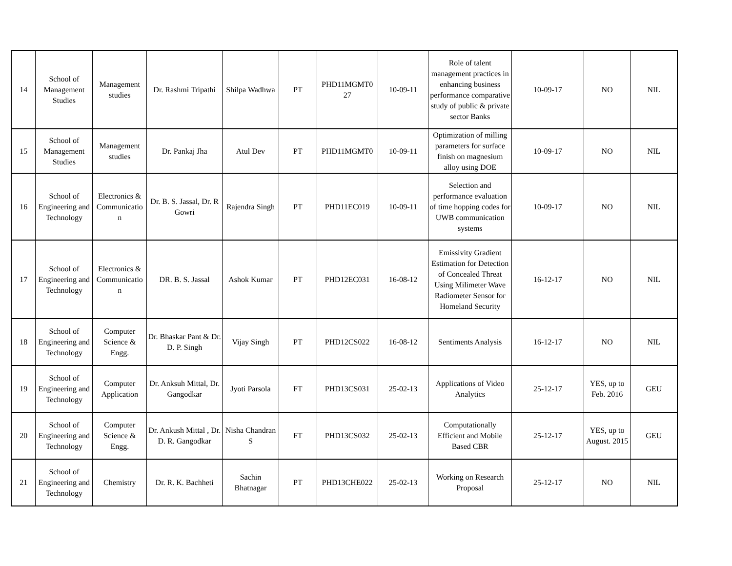| 14 | School of Management Studies | Management studies | Dr. Rashmi Tripathi | Shilpa Wadhwa | PT | PHD11MGMT0 27 | 10-09-11 | Role of talent management practices in enhancing business performance comparative study of public & private sector Banks | 10-09-17 | NO | NIL |
| 15 | School of Management Studies | Management studies | Dr. Pankaj Jha | Atul Dev | PT | PHD11MGMT0 | 10-09-11 | Optimization of milling parameters for surface finish on magnesium alloy using DOE | 10-09-17 | NO | NIL |
| 16 | School of Engineering and Technology | Electronics & Communicatio n | Dr. B. S. Jassal, Dr. R Gowri | Rajendra Singh | PT | PHD11EC019 | 10-09-11 | Selection and performance evaluation of time hopping codes for UWB communication systems | 10-09-17 | NO | NIL |
| 17 | School of Engineering and Technology | Electronics & Communicatio n | DR. B. S. Jassal | Ashok Kumar | PT | PHD12EC031 | 16-08-12 | Emissivity Gradient Estimation for Detection of Concealed Threat Using Milimeter Wave Radiometer Sensor for Homeland Security | 16-12-17 | NO | NIL |
| 18 | School of Engineering and Technology | Computer Science & Engg. | Dr. Bhaskar Pant & Dr. D. P. Singh | Vijay Singh | PT | PHD12CS022 | 16-08-12 | Sentiments Analysis | 16-12-17 | NO | NIL |
| 19 | School of Engineering and Technology | Computer Application | Dr. Anksuh Mittal, Dr. Gangodkar | Jyoti Parsola | FT | PHD13CS031 | 25-02-13 | Applications of Video Analytics | 25-12-17 | YES, up to Feb. 2016 | GEU |
| 20 | School of Engineering and Technology | Computer Science & Engg. | Dr. Ankush Mittal , Dr. D. R. Gangodkar | Nisha Chandran S | FT | PHD13CS032 | 25-02-13 | Computationally Efficient and Mobile Based CBR | 25-12-17 | YES, up to August. 2015 | GEU |
| 21 | School of Engineering and Technology | Chemistry | Dr. R. K. Bachheti | Sachin Bhatnagar | PT | PHD13CHE022 | 25-02-13 | Working on Research Proposal | 25-12-17 | NO | NIL |